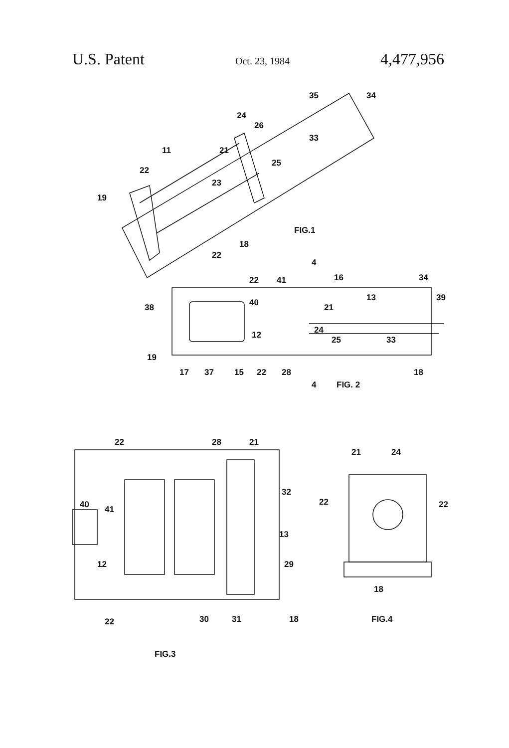U.S. Patent Oct. 23, 1984 4,477,956
FIG.1
11
22
19
21
24
26
25
23
35
34
33
18
22
4
4
FIG. 2
22
41
16
34
38
40
13
21
39
12
24
25
33
19
17
37
15
22
28
18
22
28
21
32
40
41
13
12
29
22
30
31
18
FIG.3
21
24
22
22
18
FIG.4